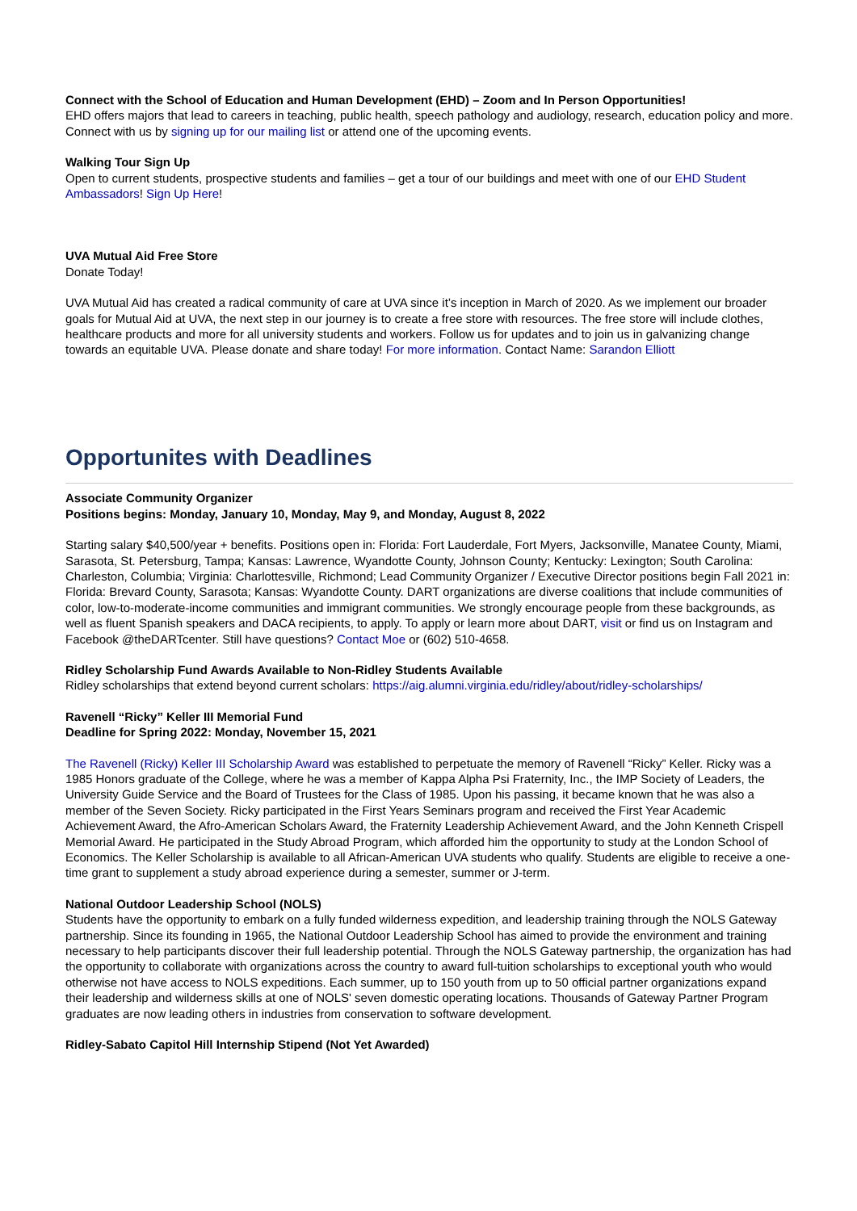Connect with the School of Education and Human Development (EHD) – Zoom and In Person Opportunities!
EHD offers majors that lead to careers in teaching, public health, speech pathology and audiology, research, education policy and more. Connect with us by signing up for our mailing list or attend one of the upcoming events.
Walking Tour Sign Up
Open to current students, prospective students and families – get a tour of our buildings and meet with one of our EHD Student Ambassadors! Sign Up Here!
UVA Mutual Aid Free Store
Donate Today!
UVA Mutual Aid has created a radical community of care at UVA since it’s inception in March of 2020. As we implement our broader goals for Mutual Aid at UVA, the next step in our journey is to create a free store with resources. The free store will include clothes, healthcare products and more for all university students and workers. Follow us for updates and to join us in galvanizing change towards an equitable UVA. Please donate and share today! For more information. Contact Name: Sarandon Elliott
Opportunites with Deadlines
Associate Community Organizer
Positions begins: Monday, January 10, Monday, May 9, and Monday, August 8, 2022
Starting salary $40,500/year + benefits. Positions open in: Florida: Fort Lauderdale, Fort Myers, Jacksonville, Manatee County, Miami, Sarasota, St. Petersburg, Tampa; Kansas: Lawrence, Wyandotte County, Johnson County; Kentucky: Lexington; South Carolina: Charleston, Columbia; Virginia: Charlottesville, Richmond; Lead Community Organizer / Executive Director positions begin Fall 2021 in: Florida: Brevard County, Sarasota; Kansas: Wyandotte County. DART organizations are diverse coalitions that include communities of color, low-to-moderate-income communities and immigrant communities. We strongly encourage people from these backgrounds, as well as fluent Spanish speakers and DACA recipients, to apply. To apply or learn more about DART, visit or find us on Instagram and Facebook @theDARTcenter. Still have questions? Contact Moe or (602) 510-4658.
Ridley Scholarship Fund Awards Available to Non-Ridley Students Available
Ridley scholarships that extend beyond current scholars: https://aig.alumni.virginia.edu/ridley/about/ridley-scholarships/
Ravenell “Ricky” Keller III Memorial Fund
Deadline for Spring 2022: Monday, November 15, 2021
The Ravenell (Ricky) Keller III Scholarship Award was established to perpetuate the memory of Ravenell “Ricky” Keller. Ricky was a 1985 Honors graduate of the College, where he was a member of Kappa Alpha Psi Fraternity, Inc., the IMP Society of Leaders, the University Guide Service and the Board of Trustees for the Class of 1985. Upon his passing, it became known that he was also a member of the Seven Society. Ricky participated in the First Years Seminars program and received the First Year Academic Achievement Award, the Afro-American Scholars Award, the Fraternity Leadership Achievement Award, and the John Kenneth Crispell Memorial Award. He participated in the Study Abroad Program, which afforded him the opportunity to study at the London School of Economics. The Keller Scholarship is available to all African-American UVA students who qualify. Students are eligible to receive a one-time grant to supplement a study abroad experience during a semester, summer or J-term.
National Outdoor Leadership School (NOLS)
Students have the opportunity to embark on a fully funded wilderness expedition, and leadership training through the NOLS Gateway partnership. Since its founding in 1965, the National Outdoor Leadership School has aimed to provide the environment and training necessary to help participants discover their full leadership potential. Through the NOLS Gateway partnership, the organization has had the opportunity to collaborate with organizations across the country to award full-tuition scholarships to exceptional youth who would otherwise not have access to NOLS expeditions. Each summer, up to 150 youth from up to 50 official partner organizations expand their leadership and wilderness skills at one of NOLS' seven domestic operating locations. Thousands of Gateway Partner Program graduates are now leading others in industries from conservation to software development.
Ridley-Sabato Capitol Hill Internship Stipend (Not Yet Awarded)